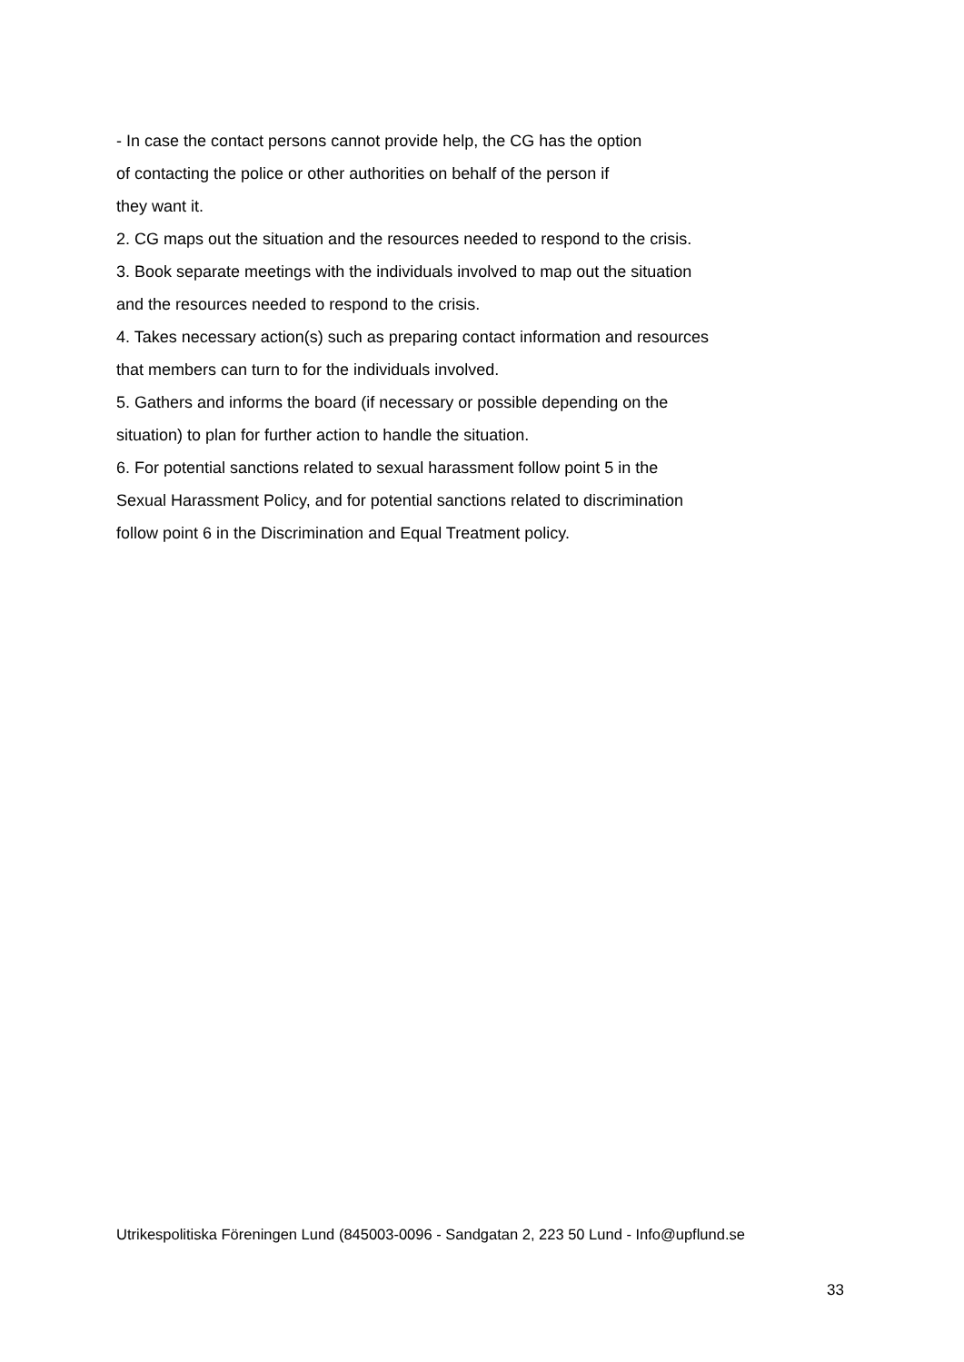- In case the contact persons cannot provide help, the CG has the option
of contacting the police or other authorities on behalf of the person if
they want it.
2. CG maps out the situation and the resources needed to respond to the crisis.
3. Book separate meetings with the individuals involved to map out the situation
and the resources needed to respond to the crisis.
4. Takes necessary action(s) such as preparing contact information and resources
that members can turn to for the individuals involved.
5. Gathers and informs the board (if necessary or possible depending on the
situation) to plan for further action to handle the situation.
6. For potential sanctions related to sexual harassment follow point 5 in the
Sexual Harassment Policy, and for potential sanctions related to discrimination
follow point 6 in the Discrimination and Equal Treatment policy.
Utrikespolitiska Föreningen Lund (845003-0096 - Sandgatan 2, 223 50 Lund - Info@upflund.se
33